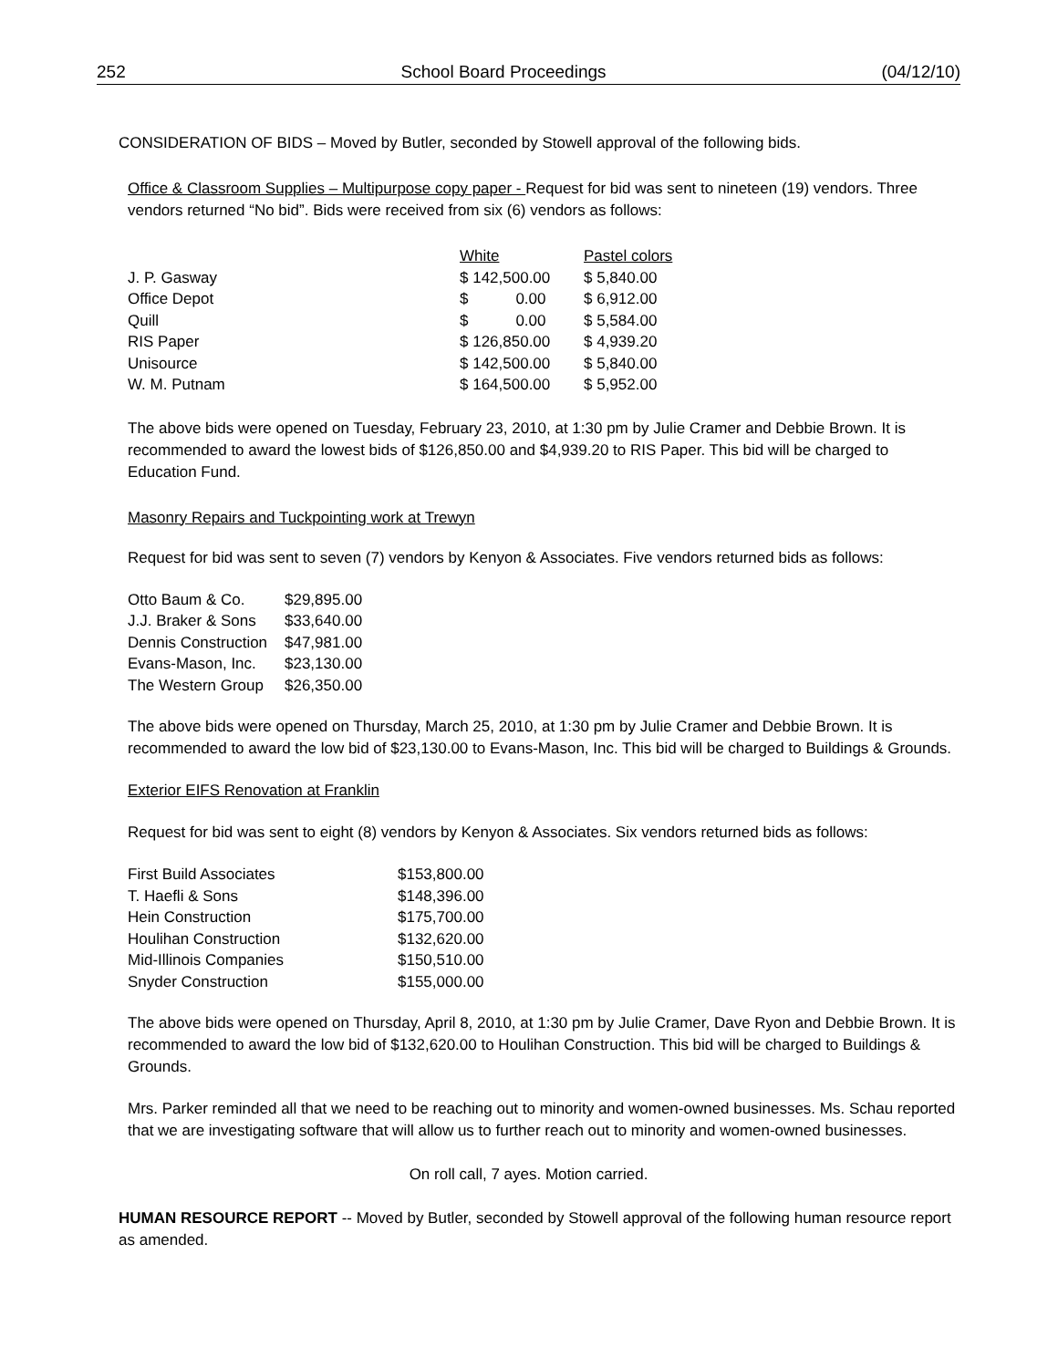252 School Board Proceedings (04/12/10)
CONSIDERATION OF BIDS – Moved by Butler, seconded by Stowell approval of the following bids.
Office & Classroom Supplies – Multipurpose copy paper - Request for bid was sent to nineteen (19) vendors. Three vendors returned “No bid”. Bids were received from six (6) vendors as follows:
| | White | Pastel colors |
| --- | --- | --- |
| J. P. Gasway | $ 142,500.00 | $ 5,840.00 |
| Office Depot | $ 0.00 | $ 6,912.00 |
| Quill | $ 0.00 | $ 5,584.00 |
| RIS Paper | $ 126,850.00 | $ 4,939.20 |
| Unisource | $ 142,500.00 | $ 5,840.00 |
| W. M. Putnam | $ 164,500.00 | $ 5,952.00 |
The above bids were opened on Tuesday, February 23, 2010, at 1:30 pm by Julie Cramer and Debbie Brown. It is recommended to award the lowest bids of $126,850.00 and $4,939.20 to RIS Paper. This bid will be charged to Education Fund.
Masonry Repairs and Tuckpointing work at Trewyn
Request for bid was sent to seven (7) vendors by Kenyon & Associates. Five vendors returned bids as follows:
| Otto Baum & Co. | $29,895.00 |
| J.J. Braker & Sons | $33,640.00 |
| Dennis Construction | $47,981.00 |
| Evans-Mason, Inc. | $23,130.00 |
| The Western Group | $26,350.00 |
The above bids were opened on Thursday, March 25, 2010, at 1:30 pm by Julie Cramer and Debbie Brown. It is recommended to award the low bid of $23,130.00 to Evans-Mason, Inc. This bid will be charged to Buildings & Grounds.
Exterior EIFS Renovation at Franklin
Request for bid was sent to eight (8) vendors by Kenyon & Associates. Six vendors returned bids as follows:
| First Build Associates | $153,800.00 |
| T. Haefli & Sons | $148,396.00 |
| Hein Construction | $175,700.00 |
| Houlihan Construction | $132,620.00 |
| Mid-Illinois Companies | $150,510.00 |
| Snyder Construction | $155,000.00 |
The above bids were opened on Thursday, April 8, 2010, at 1:30 pm by Julie Cramer, Dave Ryon and Debbie Brown. It is recommended to award the low bid of $132,620.00 to Houlihan Construction. This bid will be charged to Buildings & Grounds.
Mrs. Parker reminded all that we need to be reaching out to minority and women-owned businesses. Ms. Schau reported that we are investigating software that will allow us to further reach out to minority and women-owned businesses.
On roll call, 7 ayes. Motion carried.
HUMAN RESOURCE REPORT -- Moved by Butler, seconded by Stowell approval of the following human resource report as amended.